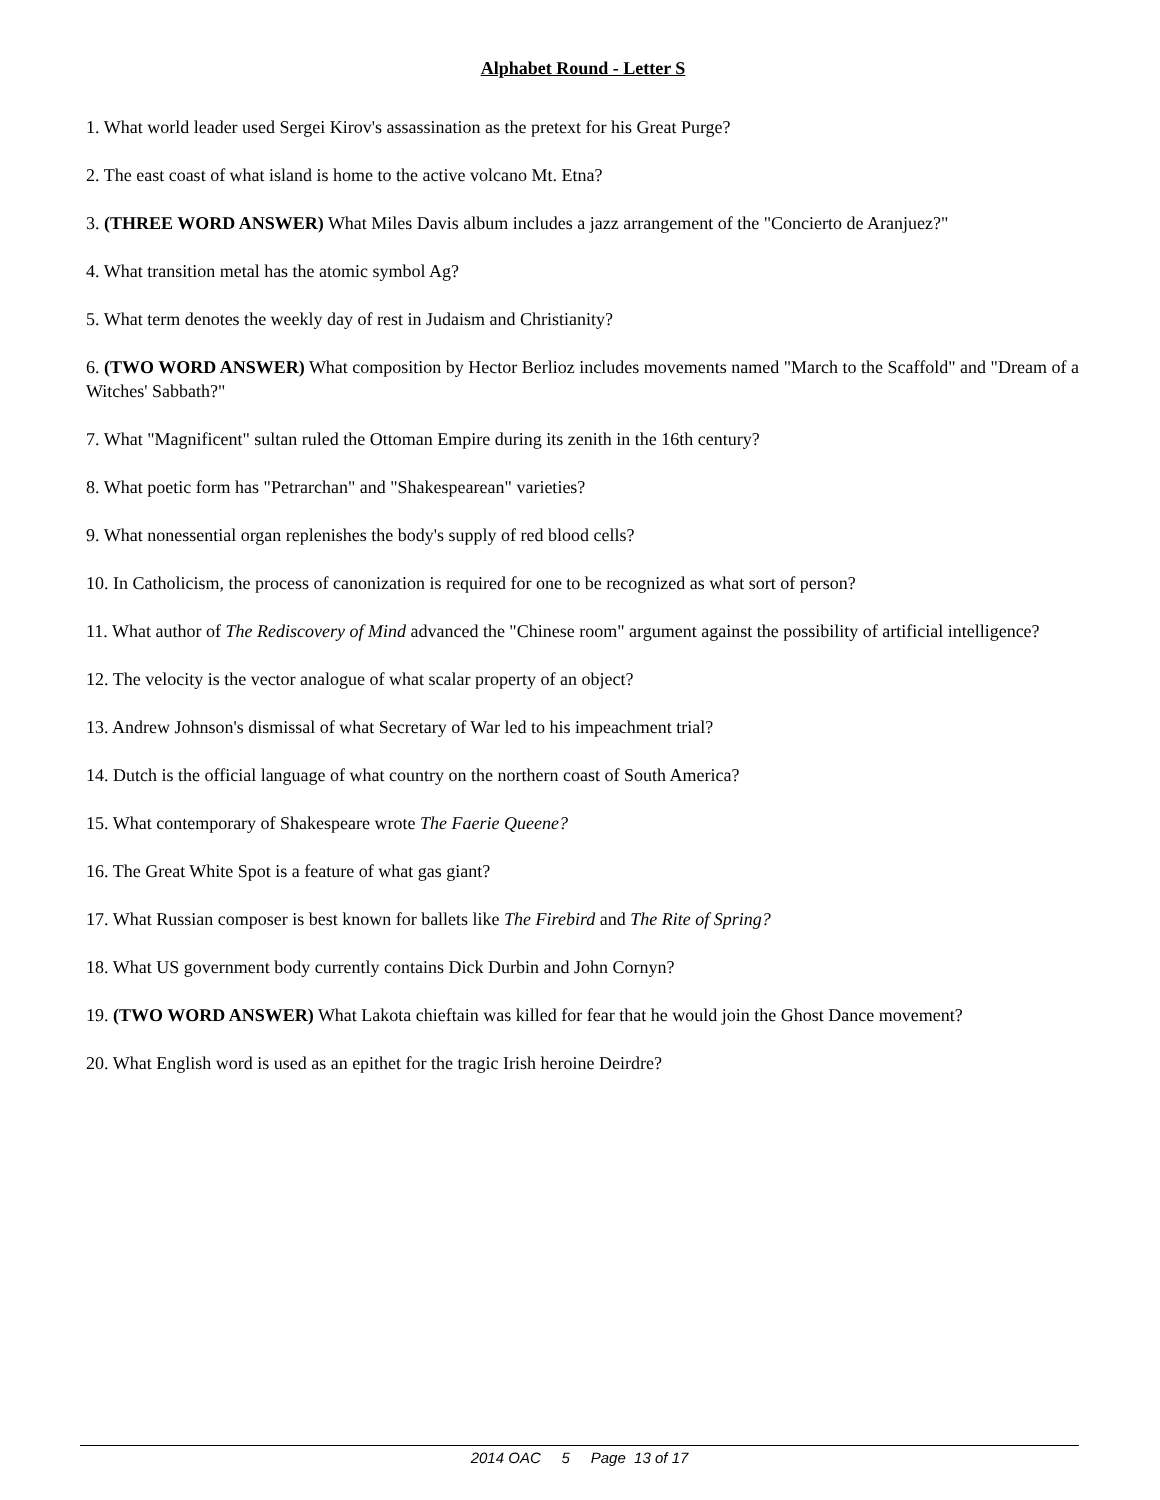Alphabet Round - Letter S
1. What world leader used Sergei Kirov's assassination as the pretext for his Great Purge?
2. The east coast of what island is home to the active volcano Mt. Etna?
3. (THREE WORD ANSWER) What Miles Davis album includes a jazz arrangement of the "Concierto de Aranjuez?"
4. What transition metal has the atomic symbol Ag?
5. What term denotes the weekly day of rest in Judaism and Christianity?
6. (TWO WORD ANSWER) What composition by Hector Berlioz includes movements named "March to the Scaffold" and "Dream of a Witches' Sabbath?"
7. What "Magnificent" sultan ruled the Ottoman Empire during its zenith in the 16th century?
8. What poetic form has "Petrarchan" and "Shakespearean" varieties?
9. What nonessential organ replenishes the body's supply of red blood cells?
10. In Catholicism, the process of canonization is required for one to be recognized as what sort of person?
11. What author of The Rediscovery of Mind advanced the "Chinese room" argument against the possibility of artificial intelligence?
12. The velocity is the vector analogue of what scalar property of an object?
13. Andrew Johnson's dismissal of what Secretary of War led to his impeachment trial?
14. Dutch is the official language of what country on the northern coast of South America?
15. What contemporary of Shakespeare wrote The Faerie Queene?
16. The Great White Spot is a feature of what gas giant?
17. What Russian composer is best known for ballets like The Firebird and The Rite of Spring?
18. What US government body currently contains Dick Durbin and John Cornyn?
19. (TWO WORD ANSWER) What Lakota chieftain was killed for fear that he would join the Ghost Dance movement?
20. What English word is used as an epithet for the tragic Irish heroine Deirdre?
2014 OAC 5 Page 13 of 17